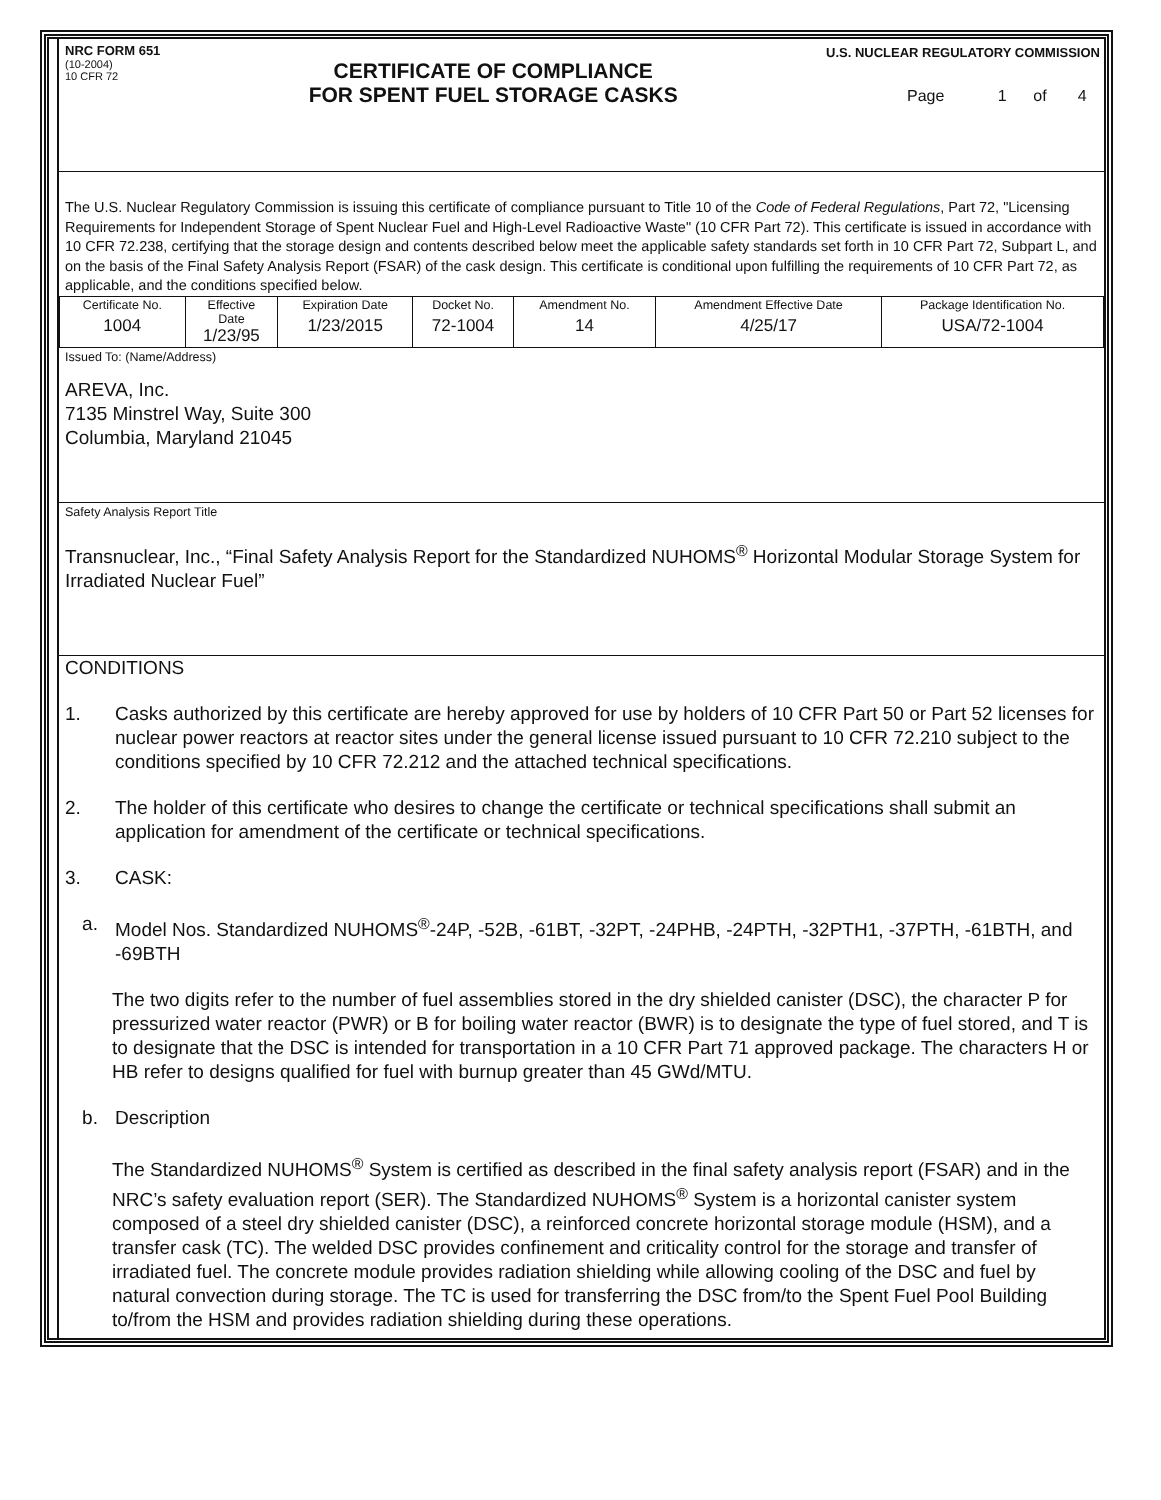NRC FORM 651
(10-2004)
10 CFR 72
CERTIFICATE OF COMPLIANCE
FOR SPENT FUEL STORAGE CASKS
U.S. NUCLEAR REGULATORY COMMISSION
Page 1 of 4
The U.S. Nuclear Regulatory Commission is issuing this certificate of compliance pursuant to Title 10 of the Code of Federal Regulations, Part 72, "Licensing Requirements for Independent Storage of Spent Nuclear Fuel and High-Level Radioactive Waste" (10 CFR Part 72). This certificate is issued in accordance with 10 CFR 72.238, certifying that the storage design and contents described below meet the applicable safety standards set forth in 10 CFR Part 72, Subpart L, and on the basis of the Final Safety Analysis Report (FSAR) of the cask design. This certificate is conditional upon fulfilling the requirements of 10 CFR Part 72, as applicable, and the conditions specified below.
| Certificate No. 1004 | Effective Date 1/23/95 | Expiration Date 1/23/2015 | Docket No. 72-1004 | Amendment No. 14 | Amendment Effective Date 4/25/17 | Package Identification No. USA/72-1004 |
Issued To: (Name/Address)
AREVA, Inc.
7135 Minstrel Way, Suite 300
Columbia, Maryland 21045
Safety Analysis Report Title
Transnuclear, Inc., “Final Safety Analysis Report for the Standardized NUHOMS<sup>®</sup> Horizontal Modular Storage System for Irradiated Nuclear Fuel”
CONDITIONS
1. Casks authorized by this certificate are hereby approved for use by holders of 10 CFR Part 50 or Part 52 licenses for nuclear power reactors at reactor sites under the general license issued pursuant to 10 CFR 72.210 subject to the conditions specified by 10 CFR 72.212 and the attached technical specifications.
2. The holder of this certificate who desires to change the certificate or technical specifications shall submit an application for amendment of the certificate or technical specifications.
3. CASK:
a. Model Nos. Standardized NUHOMS<sup>®</sup>-24P, -52B, -61BT, -32PT, -24PHB, -24PTH, -32PTH1, -37PTH, -61BTH, and -69BTH
The two digits refer to the number of fuel assemblies stored in the dry shielded canister (DSC), the character P for pressurized water reactor (PWR) or B for boiling water reactor (BWR) is to designate the type of fuel stored, and T is to designate that the DSC is intended for transportation in a 10 CFR Part 71 approved package. The characters H or HB refer to designs qualified for fuel with burnup greater than 45 GWd/MTU.
b. Description
The Standardized NUHOMS<sup>®</sup> System is certified as described in the final safety analysis report (FSAR) and in the NRC’s safety evaluation report (SER). The Standardized NUHOMS<sup>®</sup> System is a horizontal canister system composed of a steel dry shielded canister (DSC), a reinforced concrete horizontal storage module (HSM), and a transfer cask (TC). The welded DSC provides confinement and criticality control for the storage and transfer of irradiated fuel. The concrete module provides radiation shielding while allowing cooling of the DSC and fuel by natural convection during storage. The TC is used for transferring the DSC from/to the Spent Fuel Pool Building to/from the HSM and provides radiation shielding during these operations.